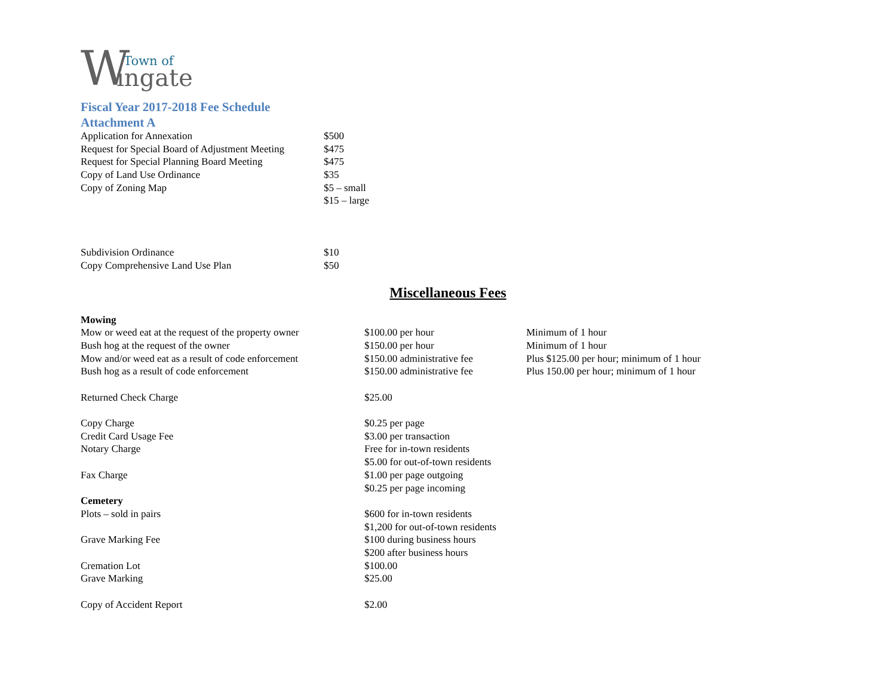W Town of
ingate
Fiscal Year 2017-2018 Fee Schedule
Attachment A
| Application for Annexation | $500 |
| Request for Special Board of Adjustment Meeting | $475 |
| Request for Special Planning Board Meeting | $475 |
| Copy of Land Use Ordinance | $35 |
| Copy of Zoning Map | $5 – small |
| | $15 – large |
| Subdivision Ordinance | $10 |
| Copy Comprehensive Land Use Plan | $50 |
Miscellaneous Fees
| Mowing | | |
| Mow or weed eat at the request of the property owner | $100.00 per hour | Minimum of 1 hour |
| Bush hog at the request of the owner | $150.00 per hour | Minimum of 1 hour |
| Mow and/or weed eat as a result of code enforcement | $150.00 administrative fee | Plus $125.00 per hour; minimum of 1 hour |
| Bush hog as a result of code enforcement | $150.00 administrative fee | Plus 150.00 per hour; minimum of 1 hour |
| Returned Check Charge | $25.00 | |
| Copy Charge | $0.25 per page | |
| Credit Card Usage Fee | $3.00 per transaction | |
| Notary Charge | Free for in-town residents | |
| | $5.00 for out-of-town residents | |
| Fax Charge | $1.00 per page outgoing | |
| | $0.25 per page incoming | |
| Cemetery | | |
| Plots – sold in pairs | $600 for in-town residents | |
| | $1,200 for out-of-town residents | |
| Grave Marking Fee | $100 during business hours | |
| | $200 after business hours | |
| Cremation Lot | $100.00 | |
| Grave Marking | $25.00 | |
| Copy of Accident Report | $2.00 | |